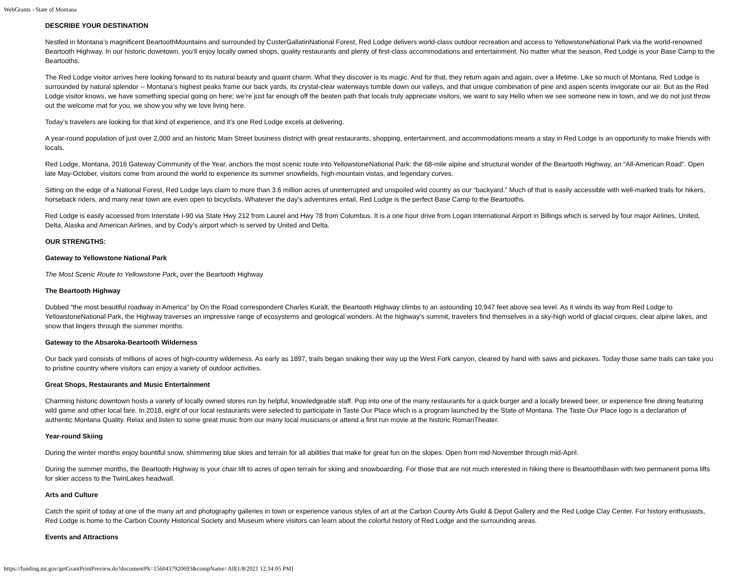WebGrants - State of Montana
DESCRIBE YOUR DESTINATION
Nestled in Montana’s magnificent BeartoothMountains and surrounded by CusterGallatinNational Forest, Red Lodge delivers world-class outdoor recreation and access to YellowstoneNational Park via the world-renowned Beartooth Highway. In our historic downtown, you’ll enjoy locally owned shops, quality restaurants and plenty of first-class accommodations and entertainment. No matter what the season, Red Lodge is your Base Camp to the Beartooths.
The Red Lodge visitor arrives here looking forward to its natural beauty and quaint charm. What they discover is its magic. And for that, they return again and again, over a lifetime. Like so much of Montana, Red Lodge is surrounded by natural splendor -- Montana’s highest peaks frame our back yards, its crystal-clear waterways tumble down our valleys, and that unique combination of pine and aspen scents invigorate our air. But as the Red Lodge visitor knows, we have something special going on here; we’re just far enough off the beaten path that locals truly appreciate visitors, we want to say Hello when we see someone new in town, and we do not just throw out the welcome mat for you, we show you why we love living here.
Today’s travelers are looking for that kind of experience, and it’s one Red Lodge excels at delivering.
A year-round population of just over 2,000 and an historic Main Street business district with great restaurants, shopping, entertainment, and accommodations means a stay in Red Lodge is an opportunity to make friends with locals.
Red Lodge, Montana, 2016 Gateway Community of the Year, anchors the most scenic route into YellowstoneNational Park: the 68-mile alpine and structural wonder of the Beartooth Highway, an “All-American Road”. Open late May-October, visitors come from around the world to experience its summer snowfields, high-mountain vistas, and legendary curves.
Sitting on the edge of a National Forest, Red Lodge lays claim to more than 3.6 million acres of uninterrupted and unspoiled wild country as our “backyard.” Much of that is easily accessible with well-marked trails for hikers, horseback riders, and many near town are even open to bicyclists. Whatever the day’s adventures entail, Red Lodge is the perfect Base Camp to the Beartooths.
Red Lodge is easily accessed from Interstate I-90 via State Hwy 212 from Laurel and Hwy 78 from Columbus. It is a one hour drive from Logan International Airport in Billings which is served by four major Airlines, United, Delta, Alaska and American Airlines, and by Cody’s airport which is served by United and Delta.
OUR STRENGTHS:
Gateway to Yellowstone National Park
The Most Scenic Route to Yellowstone Park, over the Beartooth Highway
The Beartooth Highway
Dubbed “the most beautiful roadway in America” by On the Road correspondent Charles Kuralt, the Beartooth Highway climbs to an astounding 10,947 feet above sea level. As it winds its way from Red Lodge to YellowstoneNational Park, the Highway traverses an impressive range of ecosystems and geological wonders. At the highway’s summit, travelers find themselves in a sky-high world of glacial cirques, clear alpine lakes, and snow that lingers through the summer months.
Gateway to the Absaroka-Beartooth Wilderness
Our back yard consists of millions of acres of high-country wilderness. As early as 1897, trails began snaking their way up the West Fork canyon, cleared by hand with saws and pickaxes. Today those same trails can take you to pristine country where visitors can enjoy a variety of outdoor activities.
Great Shops, Restaurants and Music Entertainment
Charming historic downtown hosts a variety of locally owned stores run by helpful, knowledgeable staff. Pop into one of the many restaurants for a quick burger and a locally brewed beer, or experience fine dining featuring wild game and other local fare. In 2018, eight of our local restaurants were selected to participate in Taste Our Place which is a program launched by the State of Montana. The Taste Our Place logo is a declaration of authentic Montana Quality. Relax and listen to some great music from our many local musicians or attend a first run movie at the historic RomanTheater.
Year-round Skiing
During the winter months enjoy bountiful snow, shimmering blue skies and terrain for all abilities that make for great fun on the slopes. Open from mid-November through mid-April.
During the summer months, the Beartooth Highway is your chair lift to acres of open terrain for skiing and snowboarding. For those that are not much interested in hiking there is BeartoothBasin with two permanent poma lifts for skier access to the TwinLakes headwall.
Arts and Culture
Catch the spirit of today at one of the many art and photography galleries in town or experience various styles of art at the Carbon County Arts Guild & Depot Gallery and the Red Lodge Clay Center. For history enthusiasts, Red Lodge is home to the Carbon County Historical Society and Museum where visitors can learn about the colorful history of Red Lodge and the surrounding areas.
Events and Attractions
https://funding.mt.gov/getGrantPrintPreview.do?documentPk=1560437920693&compName=All[1/8/2021 12:34:05 PM]